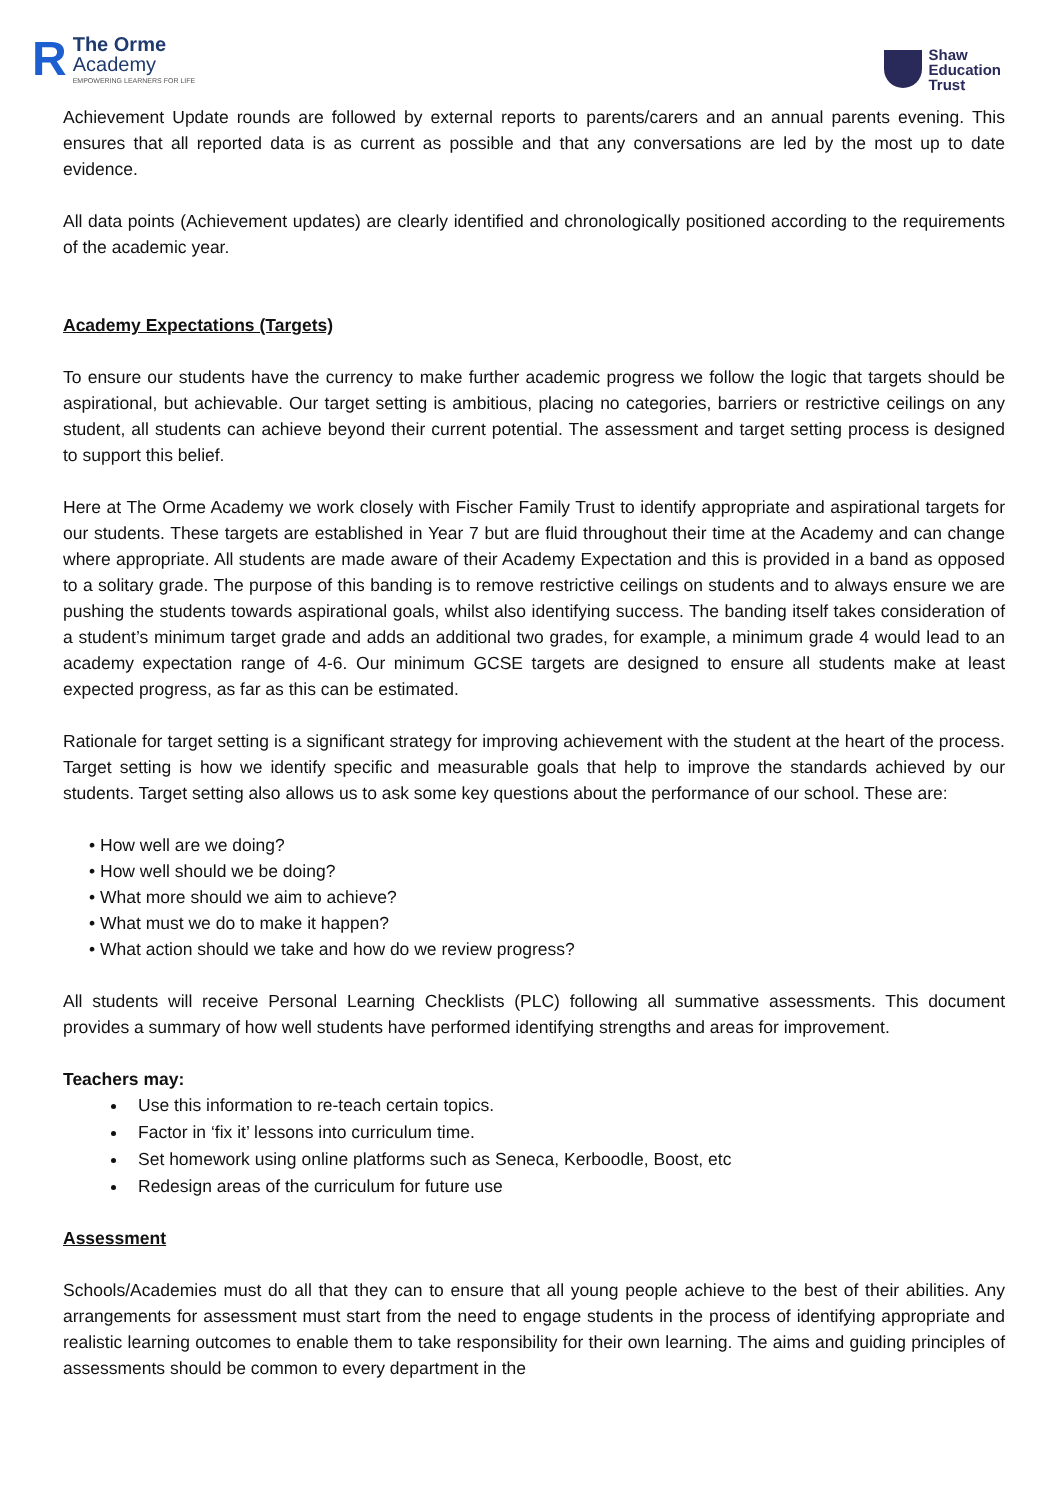R
The Orme
Academy
EMPOWERING LEARNERS FOR LIFE
Shaw
Education
Trust
Achievement Update rounds are followed by external reports to parents/carers and an annual parents evening. This ensures that all reported data is as current as possible and that any conversations are led by the most up to date evidence.
All data points (Achievement updates) are clearly identified and chronologically positioned according to the requirements of the academic year.
Academy Expectations (Targets)
To ensure our students have the currency to make further academic progress we follow the logic that targets should be aspirational, but achievable. Our target setting is ambitious, placing no categories, barriers or restrictive ceilings on any student, all students can achieve beyond their current potential. The assessment and target setting process is designed to support this belief.
Here at The Orme Academy we work closely with Fischer Family Trust to identify appropriate and aspirational targets for our students. These targets are established in Year 7 but are fluid throughout their time at the Academy and can change where appropriate. All students are made aware of their Academy Expectation and this is provided in a band as opposed to a solitary grade. The purpose of this banding is to remove restrictive ceilings on students and to always ensure we are pushing the students towards aspirational goals, whilst also identifying success. The banding itself takes consideration of a student’s minimum target grade and adds an additional two grades, for example, a minimum grade 4 would lead to an academy expectation range of 4-6. Our minimum GCSE targets are designed to ensure all students make at least expected progress, as far as this can be estimated.
Rationale for target setting is a significant strategy for improving achievement with the student at the heart of the process. Target setting is how we identify specific and measurable goals that help to improve the standards achieved by our students. Target setting also allows us to ask some key questions about the performance of our school. These are:
• How well are we doing?
• How well should we be doing?
• What more should we aim to achieve?
• What must we do to make it happen?
• What action should we take and how do we review progress?
All students will receive Personal Learning Checklists (PLC) following all summative assessments. This document provides a summary of how well students have performed identifying strengths and areas for improvement.
Teachers may:
Use this information to re-teach certain topics.
Factor in ‘fix it’ lessons into curriculum time.
Set homework using online platforms such as Seneca, Kerboodle, Boost, etc
Redesign areas of the curriculum for future use
Assessment
Schools/Academies must do all that they can to ensure that all young people achieve to the best of their abilities. Any arrangements for assessment must start from the need to engage students in the process of identifying appropriate and realistic learning outcomes to enable them to take responsibility for their own learning. The aims and guiding principles of assessments should be common to every department in the